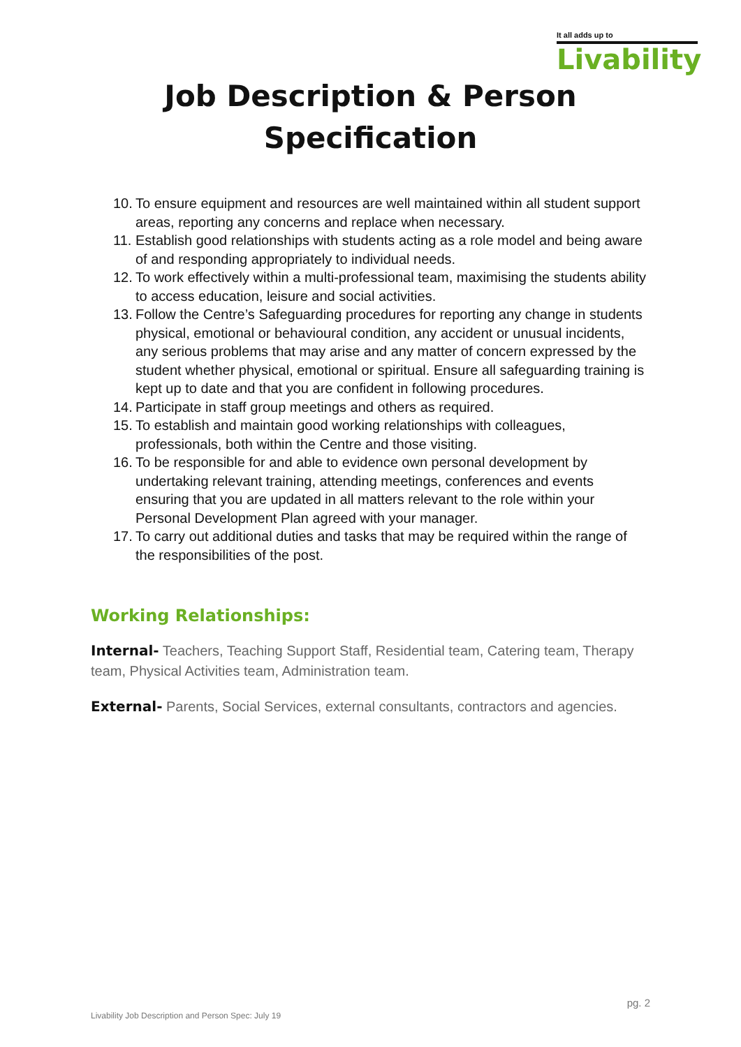It all adds up to
Livability
Job Description & Person
Specification
10. To ensure equipment and resources are well maintained within all student support areas, reporting any concerns and replace when necessary.
11. Establish good relationships with students acting as a role model and being aware of and responding appropriately to individual needs.
12. To work effectively within a multi-professional team, maximising the students ability to access education, leisure and social activities.
13. Follow the Centre’s Safeguarding procedures for reporting any change in students physical, emotional or behavioural condition, any accident or unusual incidents, any serious problems that may arise and any matter of concern expressed by the student whether physical, emotional or spiritual. Ensure all safeguarding training is kept up to date and that you are confident in following procedures.
14. Participate in staff group meetings and others as required.
15. To establish and maintain good working relationships with colleagues, professionals, both within the Centre and those visiting.
16. To be responsible for and able to evidence own personal development by undertaking relevant training, attending meetings, conferences and events ensuring that you are updated in all matters relevant to the role within your Personal Development Plan agreed with your manager.
17. To carry out additional duties and tasks that may be required within the range of the responsibilities of the post.
Working Relationships:
Internal- Teachers, Teaching Support Staff, Residential team, Catering team, Therapy team, Physical Activities team, Administration team.
External- Parents, Social Services, external consultants, contractors and agencies.
pg. 2
Livability Job Description and Person Spec: July 19